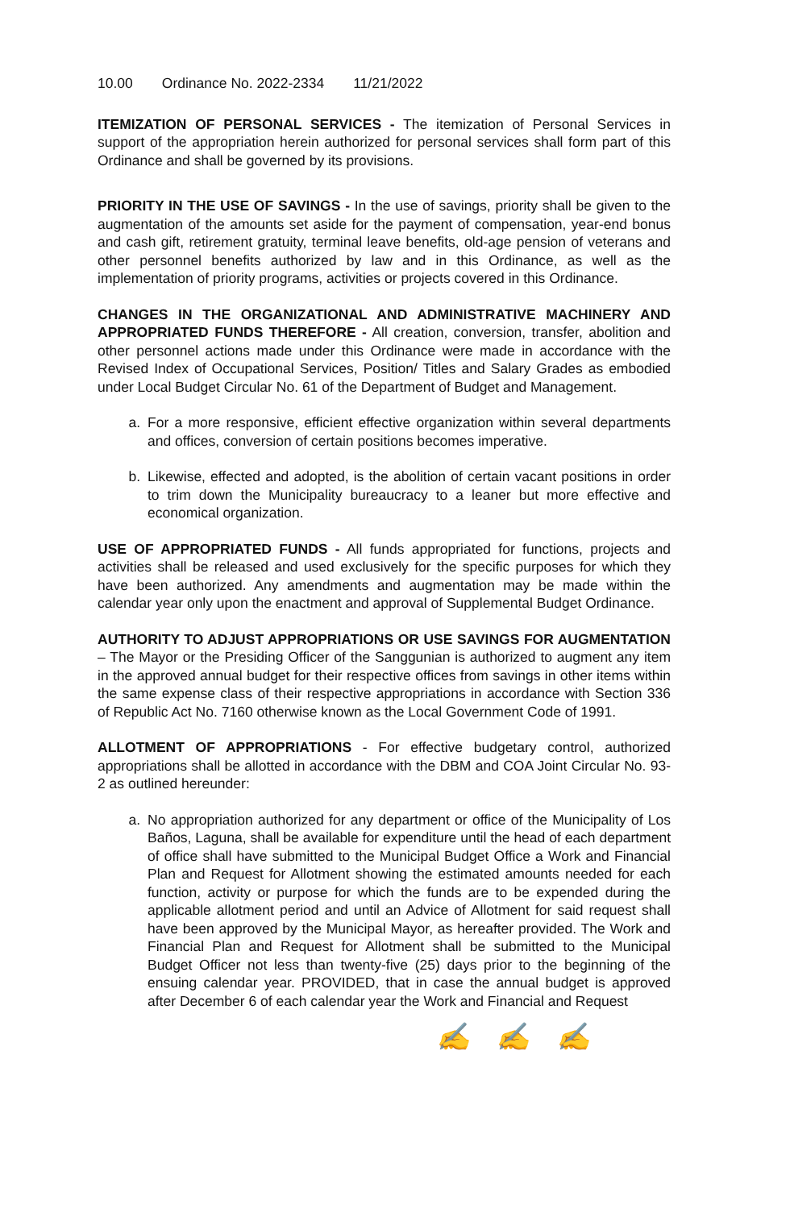10.00 Ordinance No. 2022-2334 11/21/2022
ITEMIZATION OF PERSONAL SERVICES - The itemization of Personal Services in support of the appropriation herein authorized for personal services shall form part of this Ordinance and shall be governed by its provisions.
PRIORITY IN THE USE OF SAVINGS - In the use of savings, priority shall be given to the augmentation of the amounts set aside for the payment of compensation, year-end bonus and cash gift, retirement gratuity, terminal leave benefits, old-age pension of veterans and other personnel benefits authorized by law and in this Ordinance, as well as the implementation of priority programs, activities or projects covered in this Ordinance.
CHANGES IN THE ORGANIZATIONAL AND ADMINISTRATIVE MACHINERY AND APPROPRIATED FUNDS THEREFORE - All creation, conversion, transfer, abolition and other personnel actions made under this Ordinance were made in accordance with the Revised Index of Occupational Services, Position/ Titles and Salary Grades as embodied under Local Budget Circular No. 61 of the Department of Budget and Management.
a. For a more responsive, efficient effective organization within several departments and offices, conversion of certain positions becomes imperative.
b. Likewise, effected and adopted, is the abolition of certain vacant positions in order to trim down the Municipality bureaucracy to a leaner but more effective and economical organization.
USE OF APPROPRIATED FUNDS - All funds appropriated for functions, projects and activities shall be released and used exclusively for the specific purposes for which they have been authorized. Any amendments and augmentation may be made within the calendar year only upon the enactment and approval of Supplemental Budget Ordinance.
AUTHORITY TO ADJUST APPROPRIATIONS OR USE SAVINGS FOR AUGMENTATION – The Mayor or the Presiding Officer of the Sanggunian is authorized to augment any item in the approved annual budget for their respective offices from savings in other items within the same expense class of their respective appropriations in accordance with Section 336 of Republic Act No. 7160 otherwise known as the Local Government Code of 1991.
ALLOTMENT OF APPROPRIATIONS - For effective budgetary control, authorized appropriations shall be allotted in accordance with the DBM and COA Joint Circular No. 93-2 as outlined hereunder:
a. No appropriation authorized for any department or office of the Municipality of Los Baños, Laguna, shall be available for expenditure until the head of each department of office shall have submitted to the Municipal Budget Office a Work and Financial Plan and Request for Allotment showing the estimated amounts needed for each function, activity or purpose for which the funds are to be expended during the applicable allotment period and until an Advice of Allotment for said request shall have been approved by the Municipal Mayor, as hereafter provided. The Work and Financial Plan and Request for Allotment shall be submitted to the Municipal Budget Officer not less than twenty-five (25) days prior to the beginning of the ensuing calendar year. PROVIDED, that in case the annual budget is approved after December 6 of each calendar year the Work and Financial and Request
✍ ✍ ✍